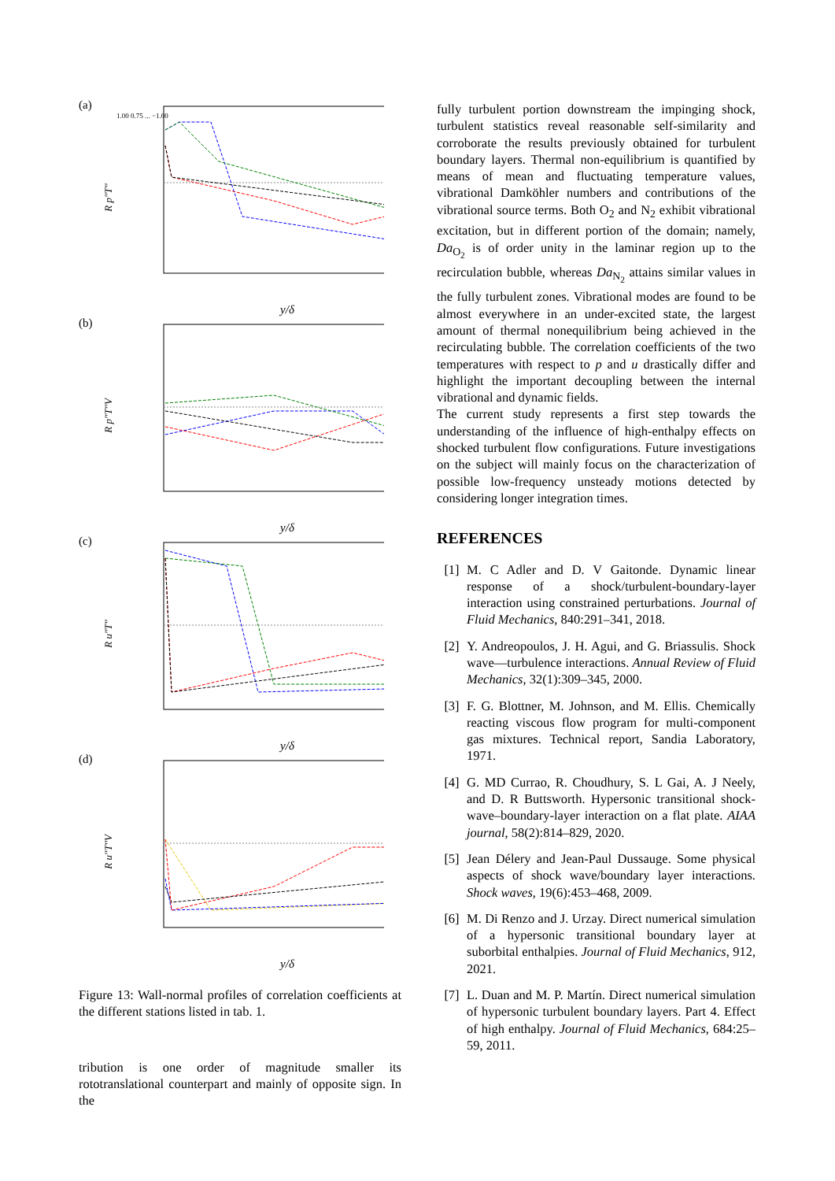(a)
R p″T″
1.00 0.75 ... −1.00
y/δ
(b)
R p″T″V
y/δ
(c)
R u″T″
y/δ
(d)
R u″T″V
y/δ
Figure 13: Wall-normal profiles of correlation coefficients at the different stations listed in tab. 1.
tribution is one order of magnitude smaller its rototranslational counterpart and mainly of opposite sign. In the
fully turbulent portion downstream the impinging shock, turbulent statistics reveal reasonable self-similarity and corroborate the results previously obtained for turbulent boundary layers. Thermal non-equilibrium is quantified by means of mean and fluctuating temperature values, vibrational Damköhler numbers and contributions of the vibrational source terms. Both O<sub>2</sub> and N<sub>2</sub> exhibit vibrational excitation, but in different portion of the domain; namely, Da<sub>O<sub>2</sub></sub> is of order unity in the laminar region up to the recirculation bubble, whereas Da<sub>N<sub>2</sub></sub> attains similar values in the fully turbulent zones. Vibrational modes are found to be almost everywhere in an under-excited state, the largest amount of thermal nonequilibrium being achieved in the recirculating bubble. The correlation coefficients of the two temperatures with respect to p and u drastically differ and highlight the important decoupling between the internal vibrational and dynamic fields.
The current study represents a first step towards the understanding of the influence of high-enthalpy effects on shocked turbulent flow configurations. Future investigations on the subject will mainly focus on the characterization of possible low-frequency unsteady motions detected by considering longer integration times.
REFERENCES
[1] M. C Adler and D. V Gaitonde. Dynamic linear response of a shock/turbulent-boundary-layer interaction using constrained perturbations. Journal of Fluid Mechanics, 840:291–341, 2018.
[2] Y. Andreopoulos, J. H. Agui, and G. Briassulis. Shock wave—turbulence interactions. Annual Review of Fluid Mechanics, 32(1):309–345, 2000.
[3] F. G. Blottner, M. Johnson, and M. Ellis. Chemically reacting viscous flow program for multi-component gas mixtures. Technical report, Sandia Laboratory, 1971.
[4] G. MD Currao, R. Choudhury, S. L Gai, A. J Neely, and D. R Buttsworth. Hypersonic transitional shock-wave–boundary-layer interaction on a flat plate. AIAA journal, 58(2):814–829, 2020.
[5] Jean Délery and Jean-Paul Dussauge. Some physical aspects of shock wave/boundary layer interactions. Shock waves, 19(6):453–468, 2009.
[6] M. Di Renzo and J. Urzay. Direct numerical simulation of a hypersonic transitional boundary layer at suborbital enthalpies. Journal of Fluid Mechanics, 912, 2021.
[7] L. Duan and M. P. Martín. Direct numerical simulation of hypersonic turbulent boundary layers. Part 4. Effect of high enthalpy. Journal of Fluid Mechanics, 684:25–59, 2011.